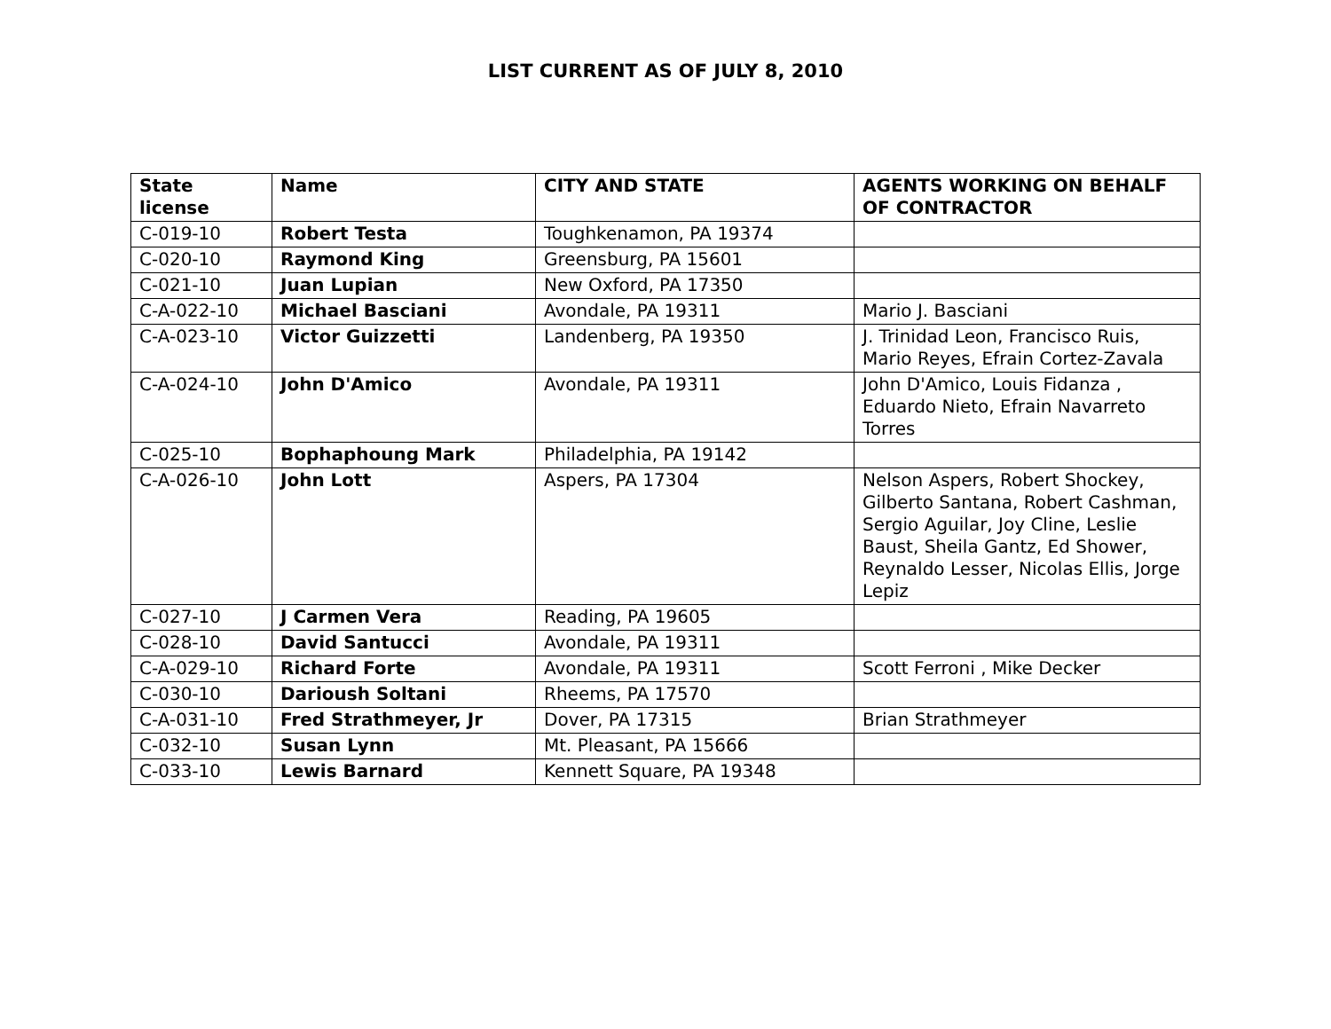LIST CURRENT AS OF JULY 8, 2010
| State license | Name | CITY AND STATE | AGENTS WORKING ON BEHALF OF CONTRACTOR |
| --- | --- | --- | --- |
| C-019-10 | Robert Testa | Toughkenamon, PA 19374 | |
| C-020-10 | Raymond King | Greensburg, PA 15601 | |
| C-021-10 | Juan Lupian | New Oxford, PA 17350 | |
| C-A-022-10 | Michael Basciani | Avondale, PA 19311 | Mario J. Basciani |
| C-A-023-10 | Victor Guizzetti | Landenberg, PA 19350 | J. Trinidad Leon, Francisco Ruis, Mario Reyes, Efrain Cortez-Zavala |
| C-A-024-10 | John D'Amico | Avondale, PA 19311 | John D'Amico, Louis Fidanza , Eduardo Nieto, Efrain Navarreto Torres |
| C-025-10 | Bophaphoung Mark | Philadelphia, PA 19142 | |
| C-A-026-10 | John Lott | Aspers, PA 17304 | Nelson Aspers, Robert Shockey, Gilberto Santana, Robert Cashman, Sergio Aguilar, Joy Cline, Leslie Baust, Sheila Gantz, Ed Shower, Reynaldo Lesser, Nicolas Ellis, Jorge Lepiz |
| C-027-10 | J Carmen Vera | Reading, PA 19605 | |
| C-028-10 | David Santucci | Avondale, PA 19311 | |
| C-A-029-10 | Richard Forte | Avondale, PA 19311 | Scott Ferroni , Mike Decker |
| C-030-10 | Darioush Soltani | Rheems, PA 17570 | |
| C-A-031-10 | Fred Strathmeyer, Jr | Dover, PA 17315 | Brian Strathmeyer |
| C-032-10 | Susan Lynn | Mt. Pleasant, PA 15666 | |
| C-033-10 | Lewis Barnard | Kennett Square, PA 19348 | |